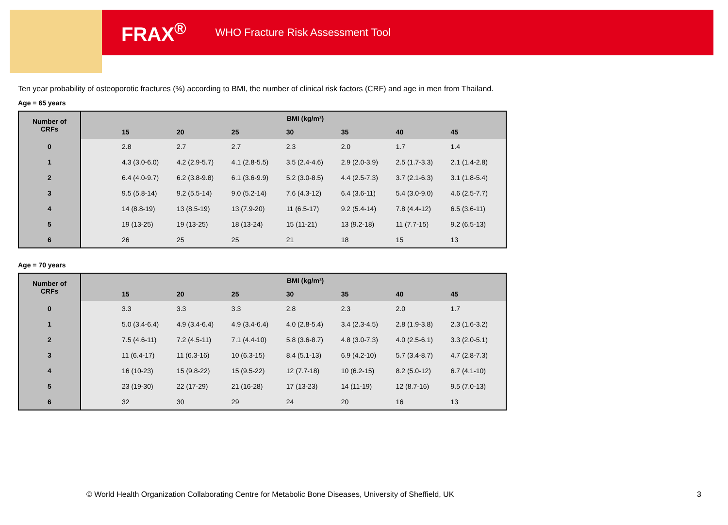FRAX<sup>®</sup> WHO Fracture Risk Assessment Tool
Ten year probability of osteoporotic fractures (%) according to BMI, the number of clinical risk factors (CRF) and age in men from Thailand.
Age = 65 years
| Number of CRFs | | BMI (kg/m²) | | | | | | |
| --- | --- | --- | --- | --- | --- | --- | --- | --- |
| | | 15 | 20 | 25 | 30 | 35 | 40 | 45 |
| 0 | | 2.8 | 2.7 | 2.7 | 2.3 | 2.0 | 1.7 | 1.4 |
| 1 | | 4.3 (3.0-6.0) | 4.2 (2.9-5.7) | 4.1 (2.8-5.5) | 3.5 (2.4-4.6) | 2.9 (2.0-3.9) | 2.5 (1.7-3.3) | 2.1 (1.4-2.8) |
| 2 | | 6.4 (4.0-9.7) | 6.2 (3.8-9.8) | 6.1 (3.6-9.9) | 5.2 (3.0-8.5) | 4.4 (2.5-7.3) | 3.7 (2.1-6.3) | 3.1 (1.8-5.4) |
| 3 | | 9.5 (5.8-14) | 9.2 (5.5-14) | 9.0 (5.2-14) | 7.6 (4.3-12) | 6.4 (3.6-11) | 5.4 (3.0-9.0) | 4.6 (2.5-7.7) |
| 4 | | 14 (8.8-19) | 13 (8.5-19) | 13 (7.9-20) | 11 (6.5-17) | 9.2 (5.4-14) | 7.8 (4.4-12) | 6.5 (3.6-11) |
| 5 | | 19 (13-25) | 19 (13-25) | 18 (13-24) | 15 (11-21) | 13 (9.2-18) | 11 (7.7-15) | 9.2 (6.5-13) |
| 6 | | 26 | 25 | 25 | 21 | 18 | 15 | 13 |
Age = 70 years
| Number of CRFs | | BMI (kg/m²) | | | | | | |
| --- | --- | --- | --- | --- | --- | --- | --- | --- |
| | | 15 | 20 | 25 | 30 | 35 | 40 | 45 |
| 0 | | 3.3 | 3.3 | 3.3 | 2.8 | 2.3 | 2.0 | 1.7 |
| 1 | | 5.0 (3.4-6.4) | 4.9 (3.4-6.4) | 4.9 (3.4-6.4) | 4.0 (2.8-5.4) | 3.4 (2.3-4.5) | 2.8 (1.9-3.8) | 2.3 (1.6-3.2) |
| 2 | | 7.5 (4.6-11) | 7.2 (4.5-11) | 7.1 (4.4-10) | 5.8 (3.6-8.7) | 4.8 (3.0-7.3) | 4.0 (2.5-6.1) | 3.3 (2.0-5.1) |
| 3 | | 11 (6.4-17) | 11 (6.3-16) | 10 (6.3-15) | 8.4 (5.1-13) | 6.9 (4.2-10) | 5.7 (3.4-8.7) | 4.7 (2.8-7.3) |
| 4 | | 16 (10-23) | 15 (9.8-22) | 15 (9.5-22) | 12 (7.7-18) | 10 (6.2-15) | 8.2 (5.0-12) | 6.7 (4.1-10) |
| 5 | | 23 (19-30) | 22 (17-29) | 21 (16-28) | 17 (13-23) | 14 (11-19) | 12 (8.7-16) | 9.5 (7.0-13) |
| 6 | | 32 | 30 | 29 | 24 | 20 | 16 | 13 |
© World Health Organization Collaborating Centre for Metabolic Bone Diseases, University of Sheffield, UK
3